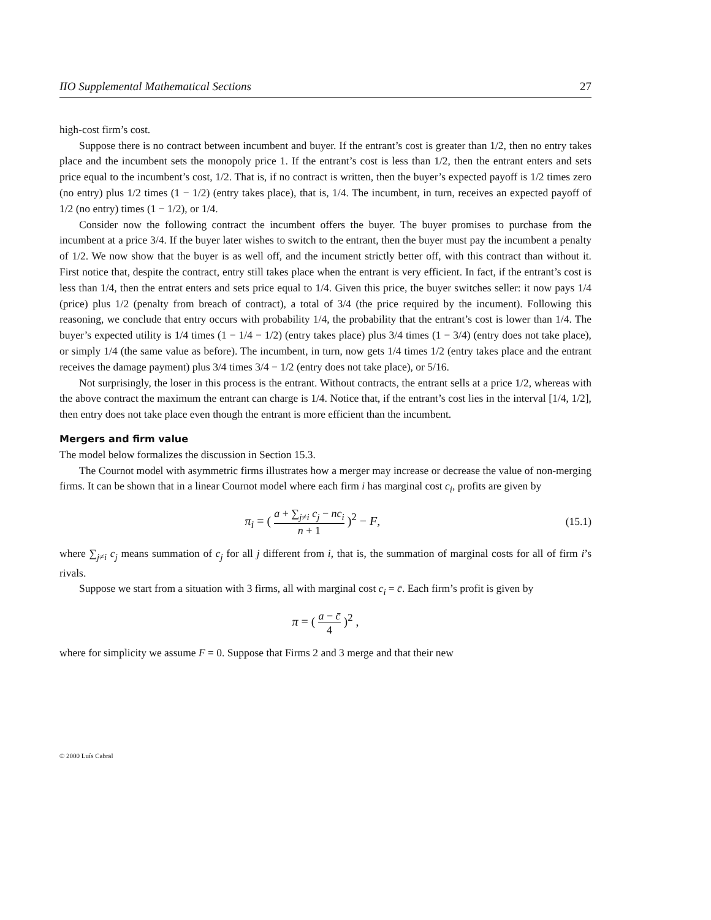IIO Supplemental Mathematical Sections 27
high-cost firm’s cost.
Suppose there is no contract between incumbent and buyer. If the entrant’s cost is greater than 1/2, then no entry takes place and the incumbent sets the monopoly price 1. If the entrant’s cost is less than 1/2, then the entrant enters and sets price equal to the incumbent’s cost, 1/2. That is, if no contract is written, then the buyer’s expected payoff is 1/2 times zero (no entry) plus 1/2 times (1 − 1/2) (entry takes place), that is, 1/4. The incumbent, in turn, receives an expected payoff of 1/2 (no entry) times (1 − 1/2), or 1/4.
Consider now the following contract the incumbent offers the buyer. The buyer promises to purchase from the incumbent at a price 3/4. If the buyer later wishes to switch to the entrant, then the buyer must pay the incumbent a penalty of 1/2. We now show that the buyer is as well off, and the incument strictly better off, with this contract than without it. First notice that, despite the contract, entry still takes place when the entrant is very efficient. In fact, if the entrant’s cost is less than 1/4, then the entrat enters and sets price equal to 1/4. Given this price, the buyer switches seller: it now pays 1/4 (price) plus 1/2 (penalty from breach of contract), a total of 3/4 (the price required by the incument). Following this reasoning, we conclude that entry occurs with probability 1/4, the probability that the entrant’s cost is lower than 1/4. The buyer’s expected utility is 1/4 times (1 − 1/4 − 1/2) (entry takes place) plus 3/4 times (1 − 3/4) (entry does not take place), or simply 1/4 (the same value as before). The incumbent, in turn, now gets 1/4 times 1/2 (entry takes place and the entrant receives the damage payment) plus 3/4 times 3/4 − 1/2 (entry does not take place), or 5/16.
Not surprisingly, the loser in this process is the entrant. Without contracts, the entrant sells at a price 1/2, whereas with the above contract the maximum the entrant can charge is 1/4. Notice that, if the entrant’s cost lies in the interval [1/4, 1/2], then entry does not take place even though the entrant is more efficient than the incumbent.
Mergers and firm value
The model below formalizes the discussion in Section 15.3.
The Cournot model with asymmetric firms illustrates how a merger may increase or decrease the value of non-merging firms. It can be shown that in a linear Cournot model where each firm i has marginal cost c<sub>i</sub>, profits are given by
π<sub>i</sub> = ( a + ∑<sub>j≠i</sub> c<sub>j</sub> − nc<sub>i</sub> n + 1 )<sup>2</sup> − F, (15.1)
where ∑<sub>j≠i</sub> c<sub>j</sub> means summation of c<sub>j</sub> for all j different from i, that is, the summation of marginal costs for all of firm i’s rivals.
Suppose we start from a situation with 3 firms, all with marginal cost c<sub>i</sub> = c̄. Each firm’s profit is given by
π = ( a − c̄ 4 )<sup>2</sup> ,
where for simplicity we assume F = 0. Suppose that Firms 2 and 3 merge and that their new
© 2000 Luís Cabral